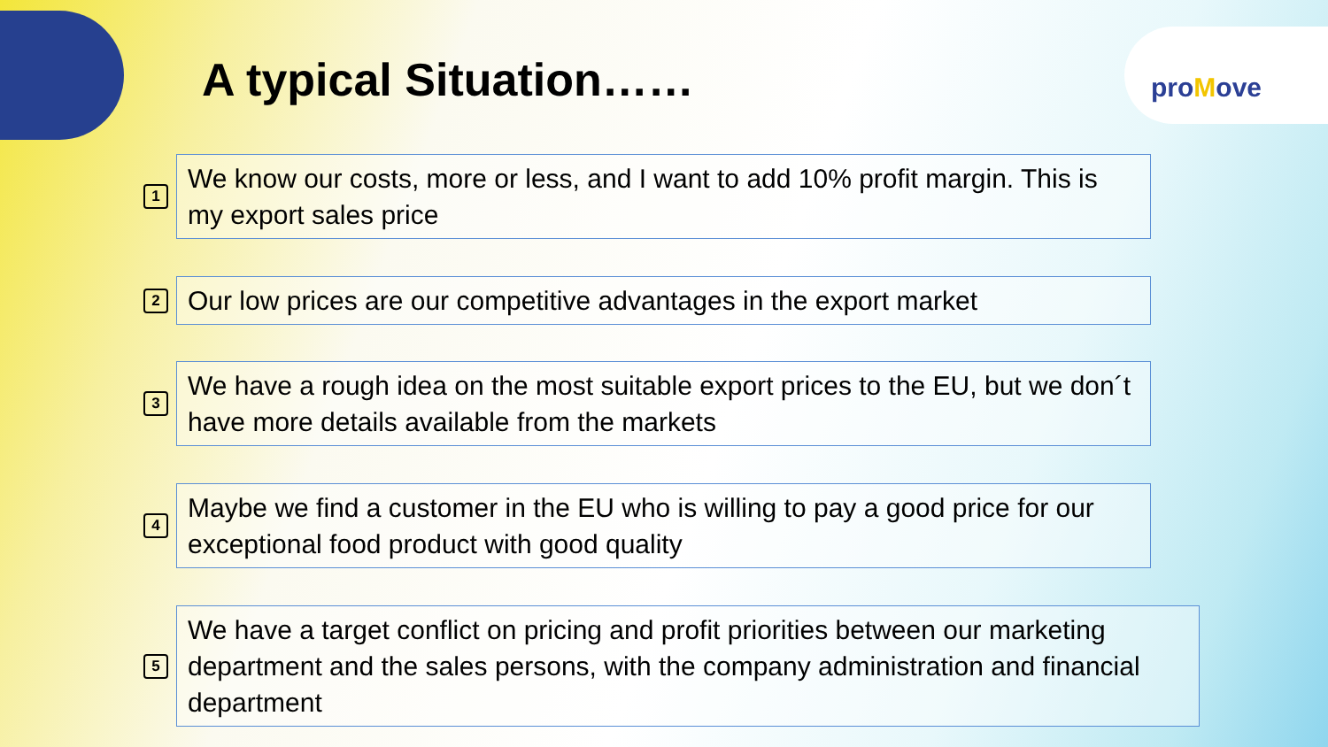proMove
A typical Situation……
1
We know our costs, more or less, and I want to add 10% profit margin. This is my export sales price
2
Our low prices are our competitive advantages in the export market
3
We have a rough idea on the most suitable export prices to the EU, but we don´t have more details available from the markets
4
Maybe we find a customer in the EU who is willing to pay a good price for our exceptional food product with good quality
5
We have a target conflict on pricing and profit priorities between our marketing department and the sales persons, with the company administration and financial department